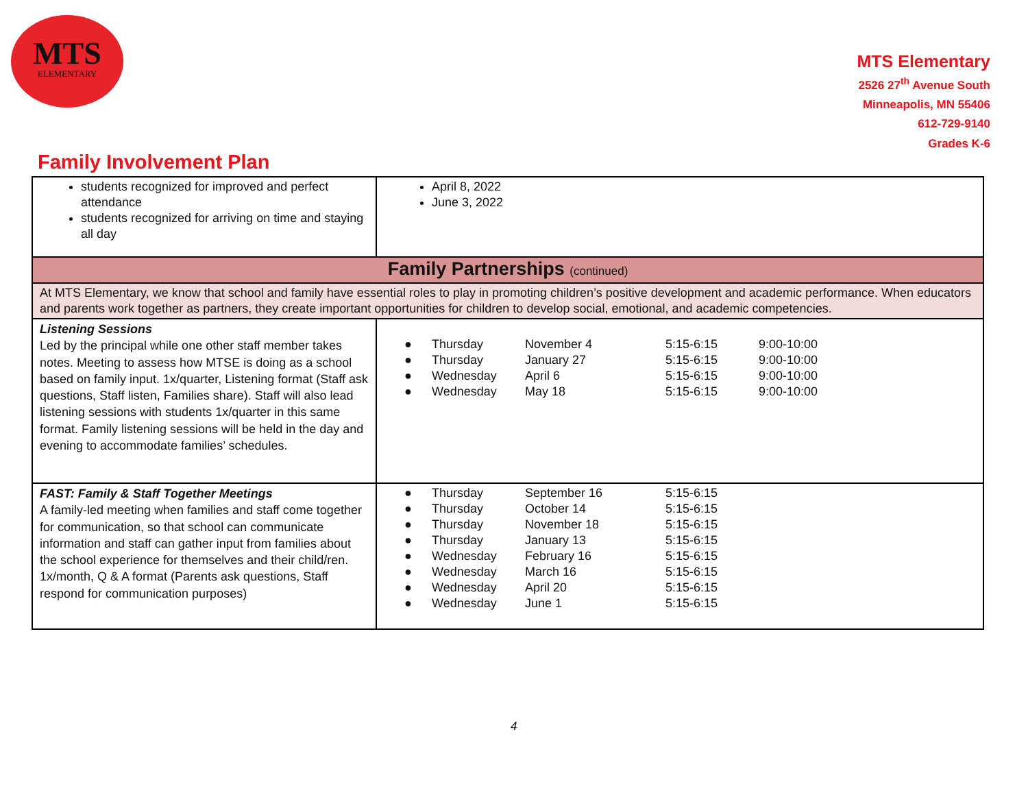MTS
ELEMENTARY
MTS Elementary
2526 27<sup>th</sup> Avenue South
Minneapolis, MN 55406
612-729-9140
Grades K-6
Family Involvement Plan
| students recognized for improved and perfect attendance students recognized for arriving on time and staying all day | April 8, 2022 June 3, 2022 |
| Family Partnerships (continued) | |
| At MTS Elementary, we know that school and family have essential roles to play in promoting children’s positive development and academic performance. When educators and parents work together as partners, they create important opportunities for children to develop social, emotional, and academic competencies. | |
| Listening Sessions Led by the principal while one other staff member takes notes. Meeting to assess how MTSE is doing as a school based on family input. 1x/quarter, Listening format (Staff ask questions, Staff listen, Families share). Staff will also lead listening sessions with students 1x/quarter in this same format. Family listening sessions will be held in the day and evening to accommodate families’ schedules. | / ● / Thursday / November 4 / 5:15-6:15 / 9:00-10:00 / / ● / Thursday / January 27 / 5:15-6:15 / 9:00-10:00 / / ● / Wednesday / April 6 / 5:15-6:15 / 9:00-10:00 / / ● / Wednesday / May 18 / 5:15-6:15 / 9:00-10:00 / |
| FAST: Family & Staff Together Meetings A family-led meeting when families and staff come together for communication, so that school can communicate information and staff can gather input from families about the school experience for themselves and their child/ren. 1x/month, Q & A format (Parents ask questions, Staff respond for communication purposes) | / ● / Thursday / September 16 / 5:15-6:15 / / ● / Thursday / October 14 / 5:15-6:15 / / ● / Thursday / November 18 / 5:15-6:15 / / ● / Thursday / January 13 / 5:15-6:15 / / ● / Wednesday / February 16 / 5:15-6:15 / / ● / Wednesday / March 16 / 5:15-6:15 / / ● / Wednesday / April 20 / 5:15-6:15 / / ● / Wednesday / June 1 / 5:15-6:15 / |
4